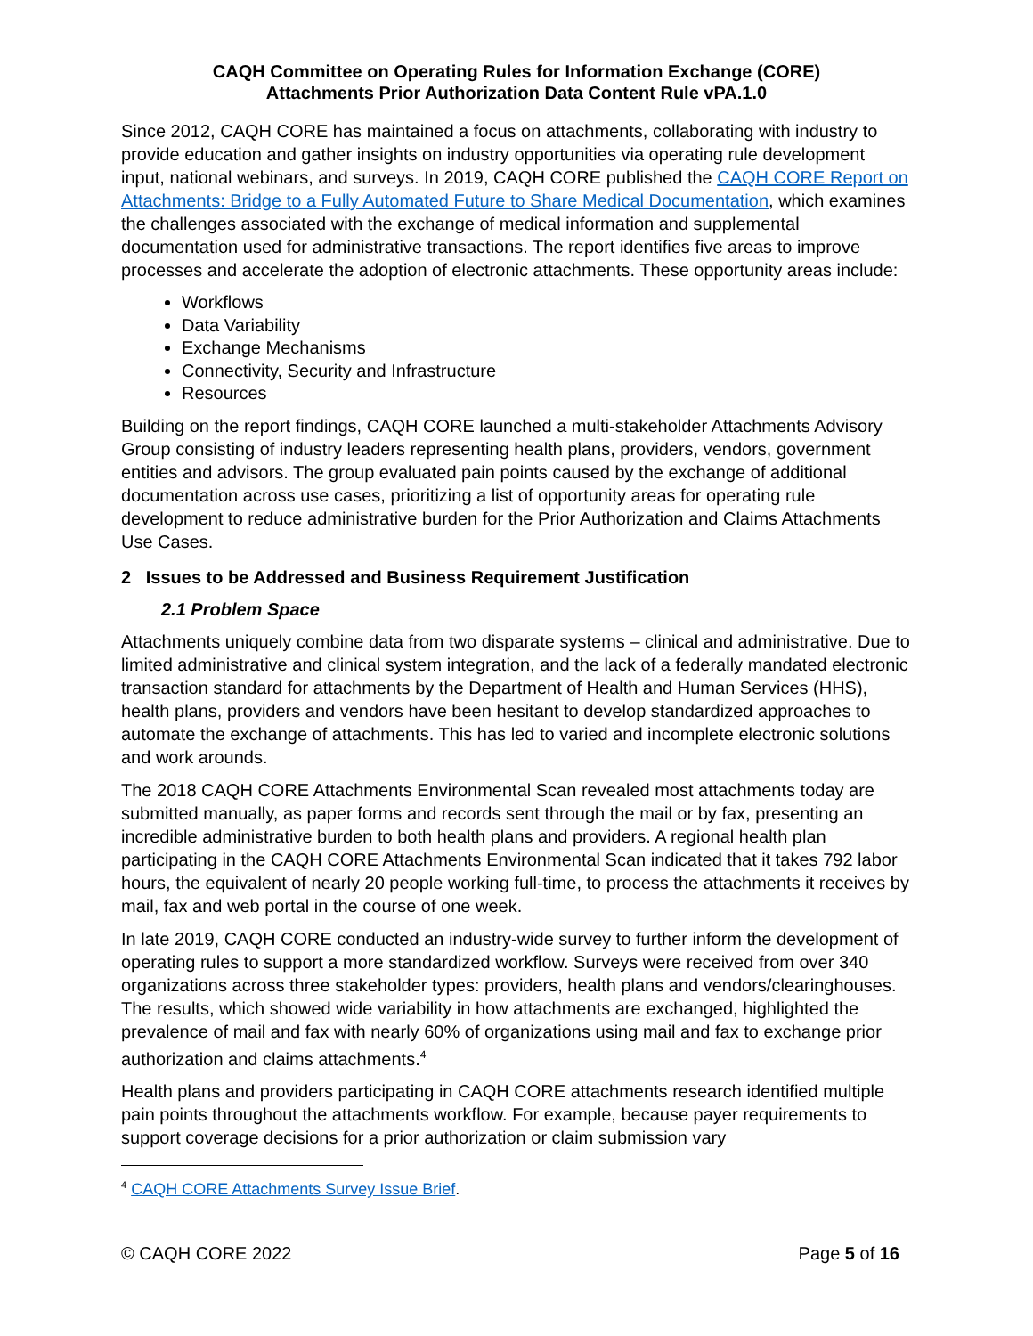CAQH Committee on Operating Rules for Information Exchange (CORE)
Attachments Prior Authorization Data Content Rule vPA.1.0
Since 2012, CAQH CORE has maintained a focus on attachments, collaborating with industry to provide education and gather insights on industry opportunities via operating rule development input, national webinars, and surveys. In 2019, CAQH CORE published the CAQH CORE Report on Attachments: Bridge to a Fully Automated Future to Share Medical Documentation, which examines the challenges associated with the exchange of medical information and supplemental documentation used for administrative transactions. The report identifies five areas to improve processes and accelerate the adoption of electronic attachments. These opportunity areas include:
Workflows
Data Variability
Exchange Mechanisms
Connectivity, Security and Infrastructure
Resources
Building on the report findings, CAQH CORE launched a multi-stakeholder Attachments Advisory Group consisting of industry leaders representing health plans, providers, vendors, government entities and advisors. The group evaluated pain points caused by the exchange of additional documentation across use cases, prioritizing a list of opportunity areas for operating rule development to reduce administrative burden for the Prior Authorization and Claims Attachments Use Cases.
2 Issues to be Addressed and Business Requirement Justification
2.1 Problem Space
Attachments uniquely combine data from two disparate systems – clinical and administrative. Due to limited administrative and clinical system integration, and the lack of a federally mandated electronic transaction standard for attachments by the Department of Health and Human Services (HHS), health plans, providers and vendors have been hesitant to develop standardized approaches to automate the exchange of attachments. This has led to varied and incomplete electronic solutions and work arounds.
The 2018 CAQH CORE Attachments Environmental Scan revealed most attachments today are submitted manually, as paper forms and records sent through the mail or by fax, presenting an incredible administrative burden to both health plans and providers. A regional health plan participating in the CAQH CORE Attachments Environmental Scan indicated that it takes 792 labor hours, the equivalent of nearly 20 people working full-time, to process the attachments it receives by mail, fax and web portal in the course of one week.
In late 2019, CAQH CORE conducted an industry-wide survey to further inform the development of operating rules to support a more standardized workflow. Surveys were received from over 340 organizations across three stakeholder types: providers, health plans and vendors/clearinghouses. The results, which showed wide variability in how attachments are exchanged, highlighted the prevalence of mail and fax with nearly 60% of organizations using mail and fax to exchange prior authorization and claims attachments.<sup>4</sup>
Health plans and providers participating in CAQH CORE attachments research identified multiple pain points throughout the attachments workflow. For example, because payer requirements to support coverage decisions for a prior authorization or claim submission vary
<sup>4</sup> CAQH CORE Attachments Survey Issue Brief.
© CAQH CORE 2022 Page 5 of 16